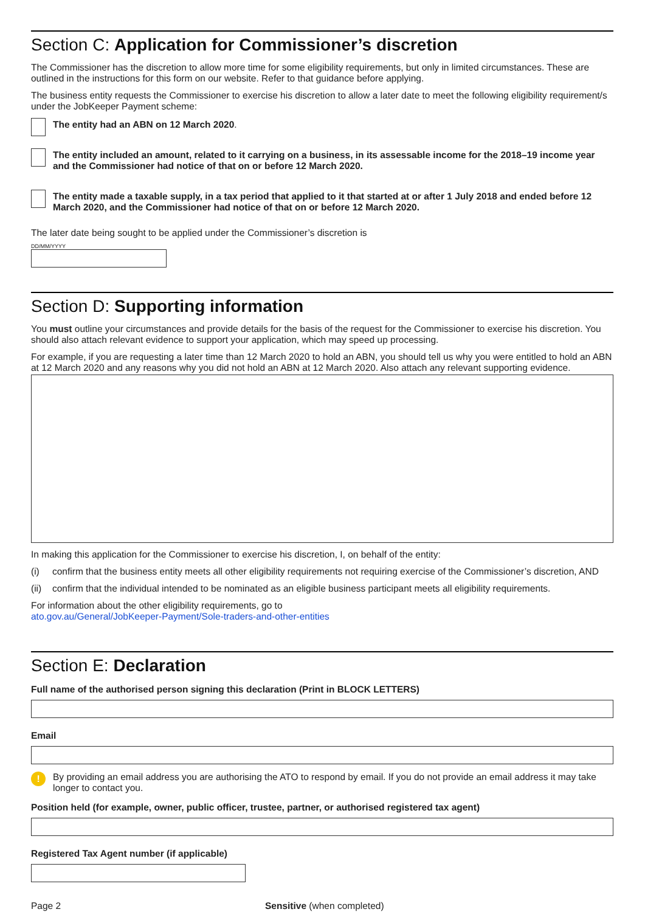Section C: Application for Commissioner’s discretion
The Commissioner has the discretion to allow more time for some eligibility requirements, but only in limited circumstances. These are outlined in the instructions for this form on our website. Refer to that guidance before applying.
The business entity requests the Commissioner to exercise his discretion to allow a later date to meet the following eligibility requirement/s under the JobKeeper Payment scheme:
The entity had an ABN on 12 March 2020.
The entity included an amount, related to it carrying on a business, in its assessable income for the 2018–19 income year and the Commissioner had notice of that on or before 12 March 2020.
The entity made a taxable supply, in a tax period that applied to it that started at or after 1 July 2018 and ended before 12 March 2020, and the Commissioner had notice of that on or before 12 March 2020.
The later date being sought to be applied under the Commissioner’s discretion is
DD/MM/YYYY
Section D: Supporting information
You must outline your circumstances and provide details for the basis of the request for the Commissioner to exercise his discretion. You should also attach relevant evidence to support your application, which may speed up processing.
For example, if you are requesting a later time than 12 March 2020 to hold an ABN, you should tell us why you were entitled to hold an ABN at 12 March 2020 and any reasons why you did not hold an ABN at 12 March 2020. Also attach any relevant supporting evidence.
In making this application for the Commissioner to exercise his discretion, I, on behalf of the entity:
(i) confirm that the business entity meets all other eligibility requirements not requiring exercise of the Commissioner’s discretion, AND
(ii) confirm that the individual intended to be nominated as an eligible business participant meets all eligibility requirements.
For information about the other eligibility requirements, go to
ato.gov.au/General/JobKeeper-Payment/Sole-traders-and-other-entities
Section E: Declaration
Full name of the authorised person signing this declaration (Print in BLOCK LETTERS)
Email
!
By providing an email address you are authorising the ATO to respond by email. If you do not provide an email address it may take longer to contact you.
Position held (for example, owner, public officer, trustee, partner, or authorised registered tax agent)
Registered Tax Agent number (if applicable)
Page 2 Sensitive (when completed)